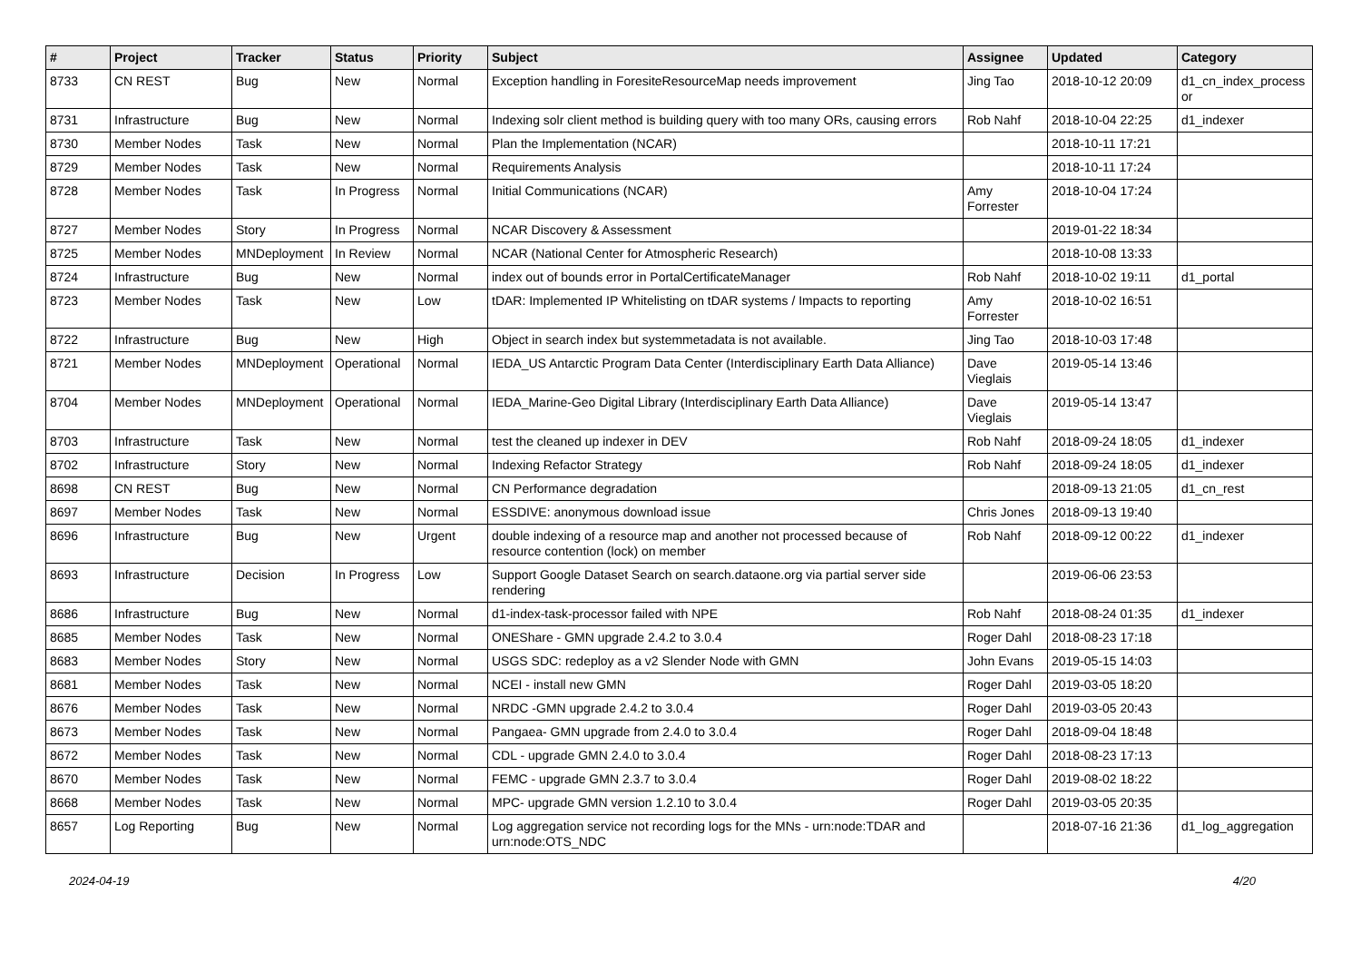| # | Project | Tracker | Status | Priority | Subject | Assignee | Updated | Category |
| --- | --- | --- | --- | --- | --- | --- | --- | --- |
| 8733 | CN REST | Bug | New | Normal | Exception handling in ForesiteResourceMap needs improvement | Jing Tao | 2018-10-12 20:09 | d1_cn_index_process or |
| 8731 | Infrastructure | Bug | New | Normal | Indexing solr client method is building query with too many ORs, causing errors | Rob Nahf | 2018-10-04 22:25 | d1_indexer |
| 8730 | Member Nodes | Task | New | Normal | Plan the Implementation (NCAR) | | 2018-10-11 17:21 | |
| 8729 | Member Nodes | Task | New | Normal | Requirements Analysis | | 2018-10-11 17:24 | |
| 8728 | Member Nodes | Task | In Progress | Normal | Initial Communications (NCAR) | Amy Forrester | 2018-10-04 17:24 | |
| 8727 | Member Nodes | Story | In Progress | Normal | NCAR Discovery & Assessment | | 2019-01-22 18:34 | |
| 8725 | Member Nodes | MNDeployment | In Review | Normal | NCAR (National Center for Atmospheric Research) | | 2018-10-08 13:33 | |
| 8724 | Infrastructure | Bug | New | Normal | index out of bounds error in PortalCertificateManager | Rob Nahf | 2018-10-02 19:11 | d1_portal |
| 8723 | Member Nodes | Task | New | Low | tDAR: Implemented IP Whitelisting on tDAR systems / Impacts to reporting | Amy Forrester | 2018-10-02 16:51 | |
| 8722 | Infrastructure | Bug | New | High | Object in search index but systemmetadata is not available. | Jing Tao | 2018-10-03 17:48 | |
| 8721 | Member Nodes | MNDeployment | Operational | Normal | IEDA_US Antarctic Program Data Center (Interdisciplinary Earth Data Alliance) | Dave Vieglais | 2019-05-14 13:46 | |
| 8704 | Member Nodes | MNDeployment | Operational | Normal | IEDA_Marine-Geo Digital Library (Interdisciplinary Earth Data Alliance) | Dave Vieglais | 2019-05-14 13:47 | |
| 8703 | Infrastructure | Task | New | Normal | test the cleaned up indexer in DEV | Rob Nahf | 2018-09-24 18:05 | d1_indexer |
| 8702 | Infrastructure | Story | New | Normal | Indexing Refactor Strategy | Rob Nahf | 2018-09-24 18:05 | d1_indexer |
| 8698 | CN REST | Bug | New | Normal | CN Performance degradation | | 2018-09-13 21:05 | d1_cn_rest |
| 8697 | Member Nodes | Task | New | Normal | ESSDIVE: anonymous download issue | Chris Jones | 2018-09-13 19:40 | |
| 8696 | Infrastructure | Bug | New | Urgent | double indexing of a resource map and another not processed because of resource contention (lock) on member | Rob Nahf | 2018-09-12 00:22 | d1_indexer |
| 8693 | Infrastructure | Decision | In Progress | Low | Support Google Dataset Search on search.dataone.org via partial server side rendering | | 2019-06-06 23:53 | |
| 8686 | Infrastructure | Bug | New | Normal | d1-index-task-processor failed with NPE | Rob Nahf | 2018-08-24 01:35 | d1_indexer |
| 8685 | Member Nodes | Task | New | Normal | ONEShare - GMN upgrade 2.4.2 to 3.0.4 | Roger Dahl | 2018-08-23 17:18 | |
| 8683 | Member Nodes | Story | New | Normal | USGS SDC: redeploy as a v2 Slender Node with GMN | John Evans | 2019-05-15 14:03 | |
| 8681 | Member Nodes | Task | New | Normal | NCEI - install new GMN | Roger Dahl | 2019-03-05 18:20 | |
| 8676 | Member Nodes | Task | New | Normal | NRDC -GMN upgrade 2.4.2 to 3.0.4 | Roger Dahl | 2019-03-05 20:43 | |
| 8673 | Member Nodes | Task | New | Normal | Pangaea- GMN upgrade from 2.4.0 to 3.0.4 | Roger Dahl | 2018-09-04 18:48 | |
| 8672 | Member Nodes | Task | New | Normal | CDL - upgrade GMN 2.4.0 to 3.0.4 | Roger Dahl | 2018-08-23 17:13 | |
| 8670 | Member Nodes | Task | New | Normal | FEMC - upgrade GMN 2.3.7 to 3.0.4 | Roger Dahl | 2019-08-02 18:22 | |
| 8668 | Member Nodes | Task | New | Normal | MPC- upgrade GMN version 1.2.10 to 3.0.4 | Roger Dahl | 2019-03-05 20:35 | |
| 8657 | Log Reporting | Bug | New | Normal | Log aggregation service not recording logs for the MNs - urn:node:TDAR and urn:node:OTS_NDC | | 2018-07-16 21:36 | d1_log_aggregation |
2024-04-19 4/20